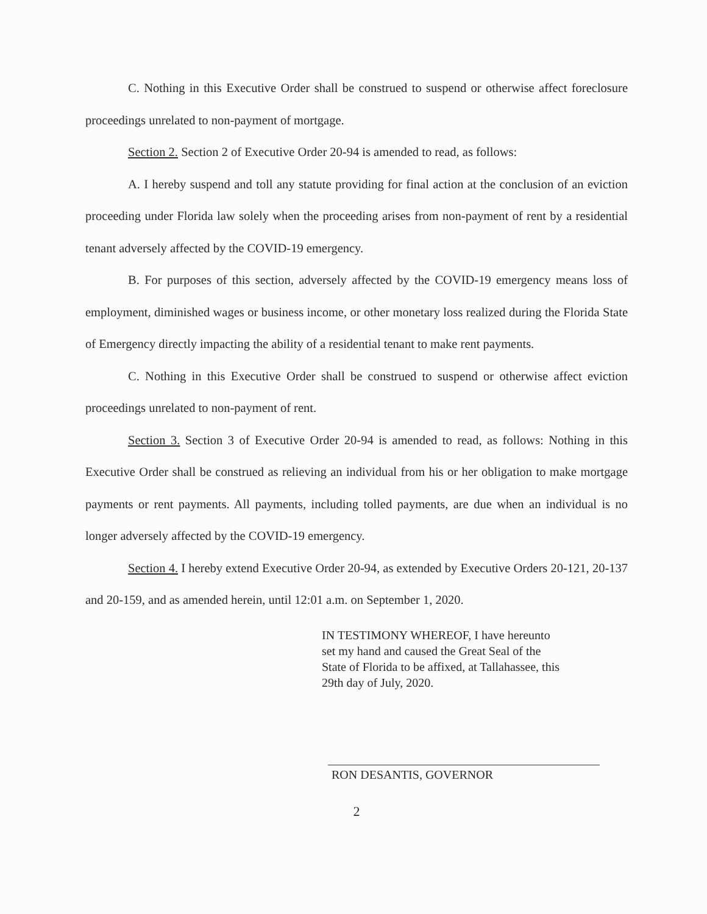C. Nothing in this Executive Order shall be construed to suspend or otherwise affect foreclosure proceedings unrelated to non-payment of mortgage.
Section 2. Section 2 of Executive Order 20-94 is amended to read, as follows:
A. I hereby suspend and toll any statute providing for final action at the conclusion of an eviction proceeding under Florida law solely when the proceeding arises from non-payment of rent by a residential tenant adversely affected by the COVID-19 emergency.
B. For purposes of this section, adversely affected by the COVID-19 emergency means loss of employment, diminished wages or business income, or other monetary loss realized during the Florida State of Emergency directly impacting the ability of a residential tenant to make rent payments.
C. Nothing in this Executive Order shall be construed to suspend or otherwise affect eviction proceedings unrelated to non-payment of rent.
Section 3. Section 3 of Executive Order 20-94 is amended to read, as follows: Nothing in this Executive Order shall be construed as relieving an individual from his or her obligation to make mortgage payments or rent payments. All payments, including tolled payments, are due when an individual is no longer adversely affected by the COVID-19 emergency.
Section 4. I hereby extend Executive Order 20-94, as extended by Executive Orders 20-121, 20-137 and 20-159, and as amended herein, until 12:01 a.m. on September 1, 2020.
IN TESTIMONY WHEREOF, I have hereunto
set my hand and caused the Great Seal of the
State of Florida to be affixed, at Tallahassee, this
29th day of July, 2020.
RON DESANTIS, GOVERNOR
2